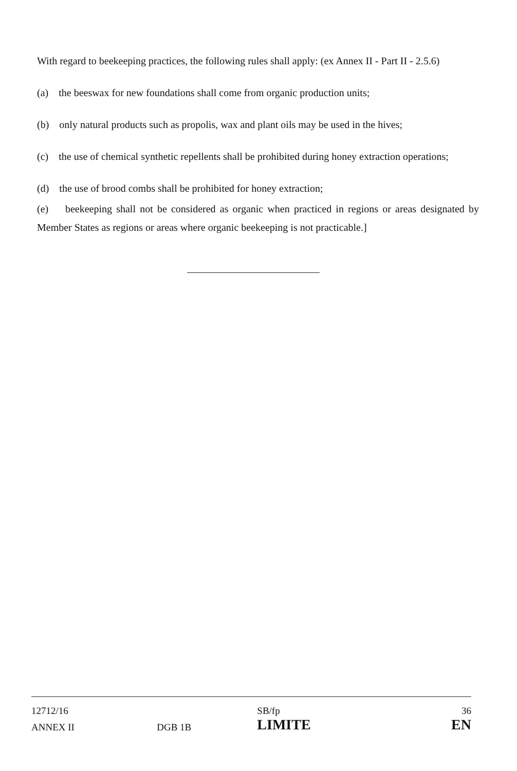With regard to beekeeping practices, the following rules shall apply: (ex Annex II - Part II - 2.5.6)
(a) the beeswax for new foundations shall come from organic production units;
(b) only natural products such as propolis, wax and plant oils may be used in the hives;
(c) the use of chemical synthetic repellents shall be prohibited during honey extraction operations;
(d) the use of brood combs shall be prohibited for honey extraction;
(e) beekeeping shall not be considered as organic when practiced in regions or areas designated by Member States as regions or areas where organic beekeeping is not practicable.]
| 12712/16 | | SB/fp | 36 |
| ANNEX II | DGB 1B | LIMITE | EN |